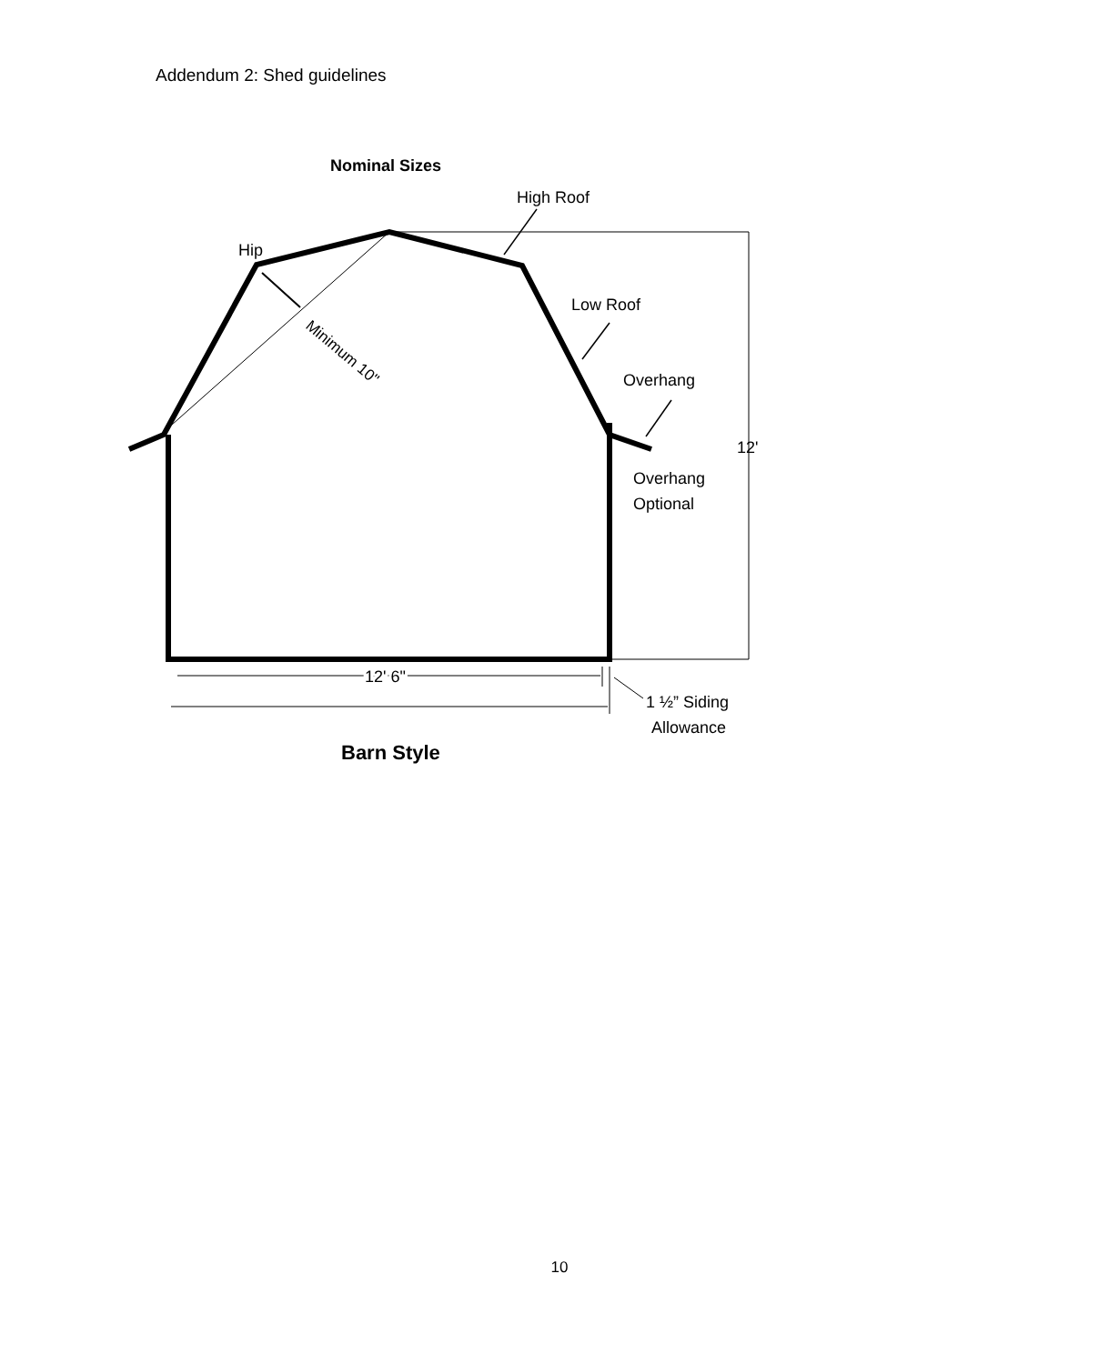Addendum 2: Shed guidelines
Nominal Sizes
High Roof
Hip
Low Roof
Overhang
12'
Overhang
Optional
Minimum 10"
12' 6"
1 ½” Siding
Allowance
Barn Style
10